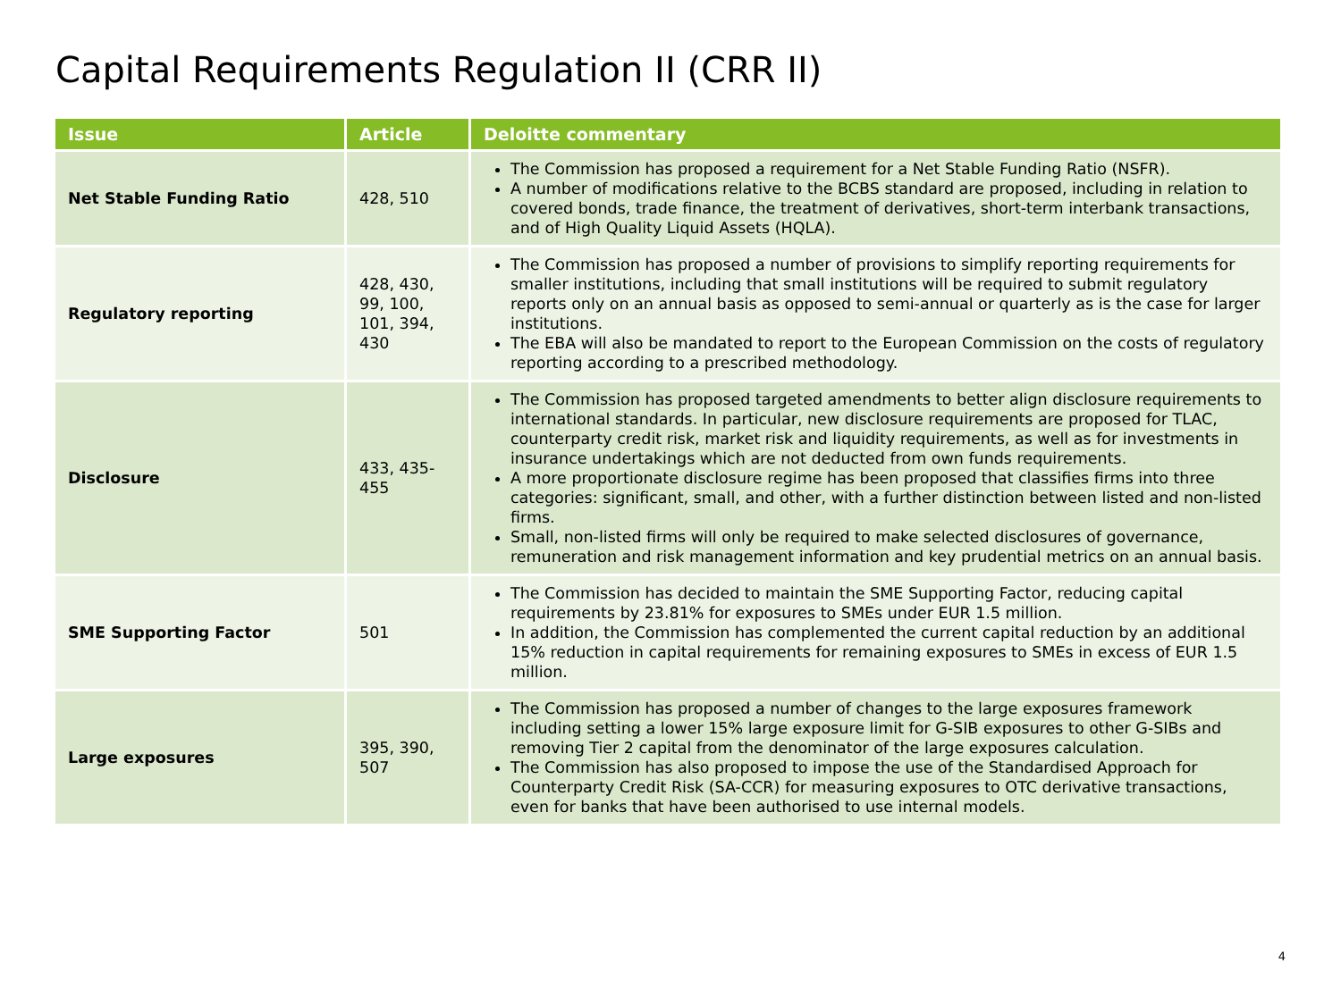Capital Requirements Regulation II (CRR II)
| Issue | Article | Deloitte commentary |
| --- | --- | --- |
| Net Stable Funding Ratio | 428, 510 | The Commission has proposed a requirement for a Net Stable Funding Ratio (NSFR). A number of modifications relative to the BCBS standard are proposed, including in relation to covered bonds, trade finance, the treatment of derivatives, short-term interbank transactions, and of High Quality Liquid Assets (HQLA). |
| Regulatory reporting | 428, 430, 99, 100, 101, 394, 430 | The Commission has proposed a number of provisions to simplify reporting requirements for smaller institutions, including that small institutions will be required to submit regulatory reports only on an annual basis as opposed to semi-annual or quarterly as is the case for larger institutions. The EBA will also be mandated to report to the European Commission on the costs of regulatory reporting according to a prescribed methodology. |
| Disclosure | 433, 435-455 | The Commission has proposed targeted amendments to better align disclosure requirements to international standards. In particular, new disclosure requirements are proposed for TLAC, counterparty credit risk, market risk and liquidity requirements, as well as for investments in insurance undertakings which are not deducted from own funds requirements. A more proportionate disclosure regime has been proposed that classifies firms into three categories: significant, small, and other, with a further distinction between listed and non-listed firms. Small, non-listed firms will only be required to make selected disclosures of governance, remuneration and risk management information and key prudential metrics on an annual basis. |
| SME Supporting Factor | 501 | The Commission has decided to maintain the SME Supporting Factor, reducing capital requirements by 23.81% for exposures to SMEs under EUR 1.5 million. In addition, the Commission has complemented the current capital reduction by an additional 15% reduction in capital requirements for remaining exposures to SMEs in excess of EUR 1.5 million. |
| Large exposures | 395, 390, 507 | The Commission has proposed a number of changes to the large exposures framework including setting a lower 15% large exposure limit for G-SIB exposures to other G-SIBs and removing Tier 2 capital from the denominator of the large exposures calculation. The Commission has also proposed to impose the use of the Standardised Approach for Counterparty Credit Risk (SA-CCR) for measuring exposures to OTC derivative transactions, even for banks that have been authorised to use internal models. |
4